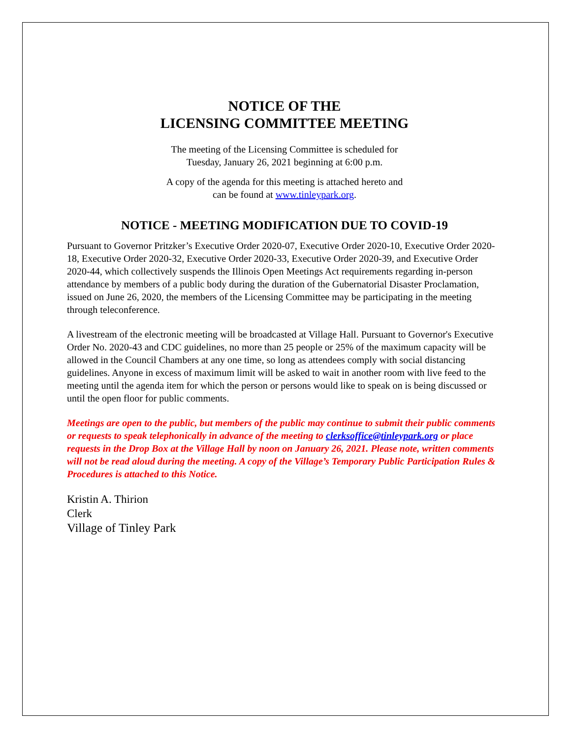NOTICE OF THE
LICENSING COMMITTEE MEETING
The meeting of the Licensing Committee is scheduled for
Tuesday, January 26, 2021 beginning at 6:00 p.m.
A copy of the agenda for this meeting is attached hereto and
can be found at www.tinleypark.org.
NOTICE - MEETING MODIFICATION DUE TO COVID-19
Pursuant to Governor Pritzker’s Executive Order 2020-07, Executive Order 2020-10, Executive Order 2020-18, Executive Order 2020-32, Executive Order 2020-33, Executive Order 2020-39, and Executive Order 2020-44, which collectively suspends the Illinois Open Meetings Act requirements regarding in-person attendance by members of a public body during the duration of the Gubernatorial Disaster Proclamation, issued on June 26, 2020, the members of the Licensing Committee may be participating in the meeting through teleconference.
A livestream of the electronic meeting will be broadcasted at Village Hall. Pursuant to Governor's Executive Order No. 2020-43 and CDC guidelines, no more than 25 people or 25% of the maximum capacity will be allowed in the Council Chambers at any one time, so long as attendees comply with social distancing guidelines. Anyone in excess of maximum limit will be asked to wait in another room with live feed to the meeting until the agenda item for which the person or persons would like to speak on is being discussed or until the open floor for public comments.
Meetings are open to the public, but members of the public may continue to submit their public comments or requests to speak telephonically in advance of the meeting to clerksoffice@tinleypark.org or place requests in the Drop Box at the Village Hall by noon on January 26, 2021. Please note, written comments will not be read aloud during the meeting. A copy of the Village’s Temporary Public Participation Rules & Procedures is attached to this Notice.
Kristin A. Thirion
Clerk
Village of Tinley Park